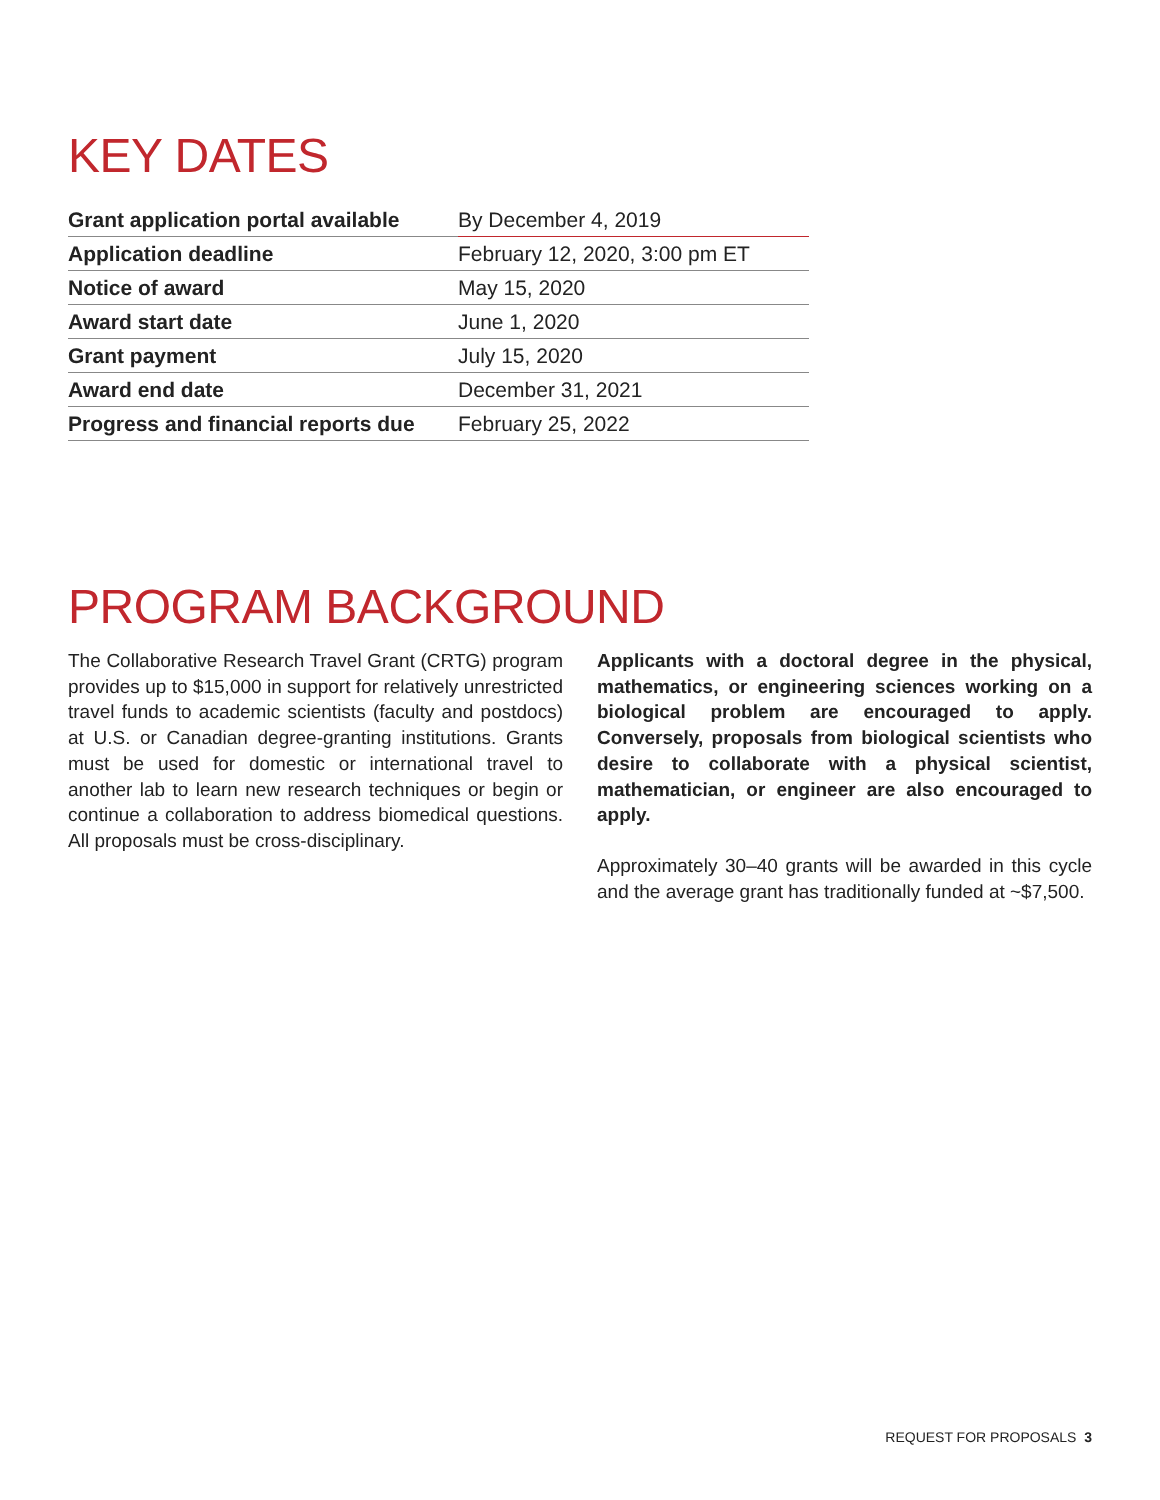KEY DATES
| Grant application portal available | By December 4, 2019 |
| Application deadline | February 12, 2020, 3:00 pm ET |
| Notice of award | May 15, 2020 |
| Award start date | June 1, 2020 |
| Grant payment | July 15, 2020 |
| Award end date | December 31, 2021 |
| Progress and financial reports due | February 25, 2022 |
PROGRAM BACKGROUND
The Collaborative Research Travel Grant (CRTG) program provides up to $15,000 in support for relatively unrestricted travel funds to academic scientists (faculty and postdocs) at U.S. or Canadian degree-granting institutions. Grants must be used for domestic or international travel to another lab to learn new research techniques or begin or continue a collaboration to address biomedical questions. All proposals must be cross-disciplinary.
Applicants with a doctoral degree in the physical, mathematics, or engineering sciences working on a biological problem are encouraged to apply. Conversely, proposals from biological scientists who desire to collaborate with a physical scientist, mathematician, or engineer are also encouraged to apply.
Approximately 30–40 grants will be awarded in this cycle and the average grant has traditionally funded at ~$7,500.
REQUEST FOR PROPOSALS 3